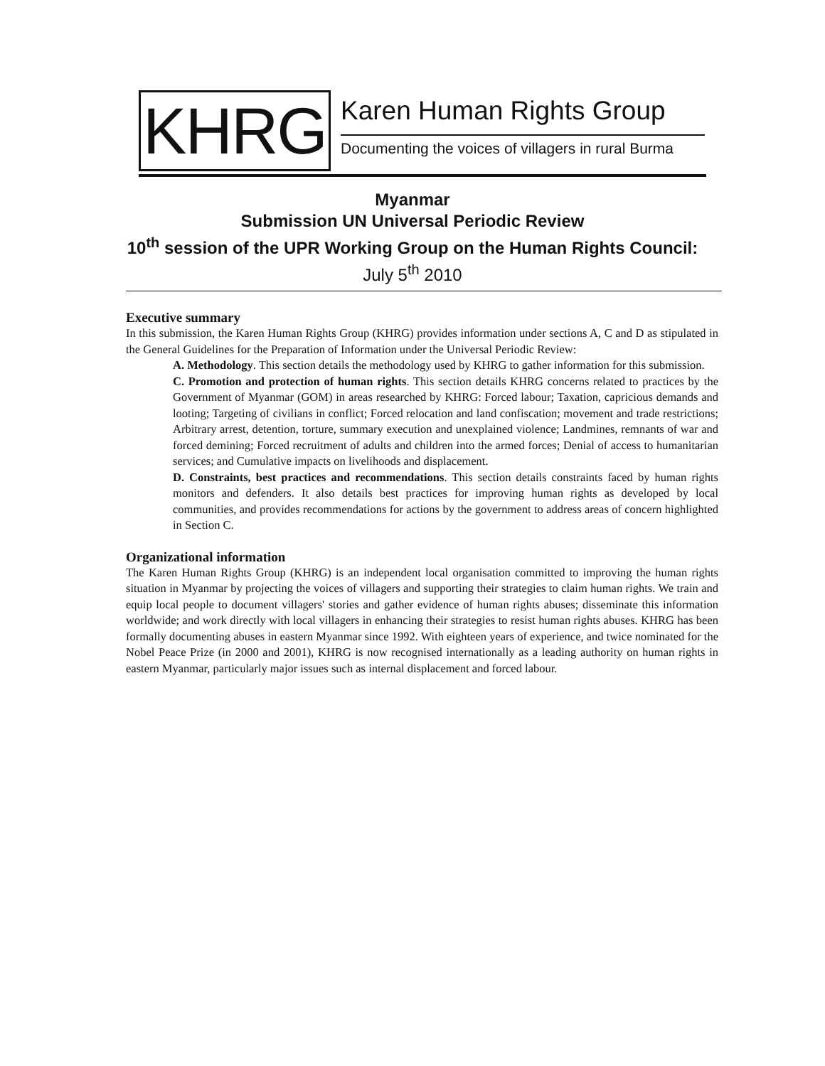KHRG Karen Human Rights Group
Documenting the voices of villagers in rural Burma
Myanmar
Submission UN Universal Periodic Review
10<sup>th</sup> session of the UPR Working Group on the Human Rights Council:
July 5<sup>th</sup> 2010
Executive summary
In this submission, the Karen Human Rights Group (KHRG) provides information under sections A, C and D as stipulated in the General Guidelines for the Preparation of Information under the Universal Periodic Review:
A. Methodology. This section details the methodology used by KHRG to gather information for this submission.
C. Promotion and protection of human rights. This section details KHRG concerns related to practices by the Government of Myanmar (GOM) in areas researched by KHRG: Forced labour; Taxation, capricious demands and looting; Targeting of civilians in conflict; Forced relocation and land confiscation; movement and trade restrictions; Arbitrary arrest, detention, torture, summary execution and unexplained violence; Landmines, remnants of war and forced demining; Forced recruitment of adults and children into the armed forces; Denial of access to humanitarian services; and Cumulative impacts on livelihoods and displacement.
D. Constraints, best practices and recommendations. This section details constraints faced by human rights monitors and defenders. It also details best practices for improving human rights as developed by local communities, and provides recommendations for actions by the government to address areas of concern highlighted in Section C.
Organizational information
The Karen Human Rights Group (KHRG) is an independent local organisation committed to improving the human rights situation in Myanmar by projecting the voices of villagers and supporting their strategies to claim human rights. We train and equip local people to document villagers' stories and gather evidence of human rights abuses; disseminate this information worldwide; and work directly with local villagers in enhancing their strategies to resist human rights abuses. KHRG has been formally documenting abuses in eastern Myanmar since 1992. With eighteen years of experience, and twice nominated for the Nobel Peace Prize (in 2000 and 2001), KHRG is now recognised internationally as a leading authority on human rights in eastern Myanmar, particularly major issues such as internal displacement and forced labour.